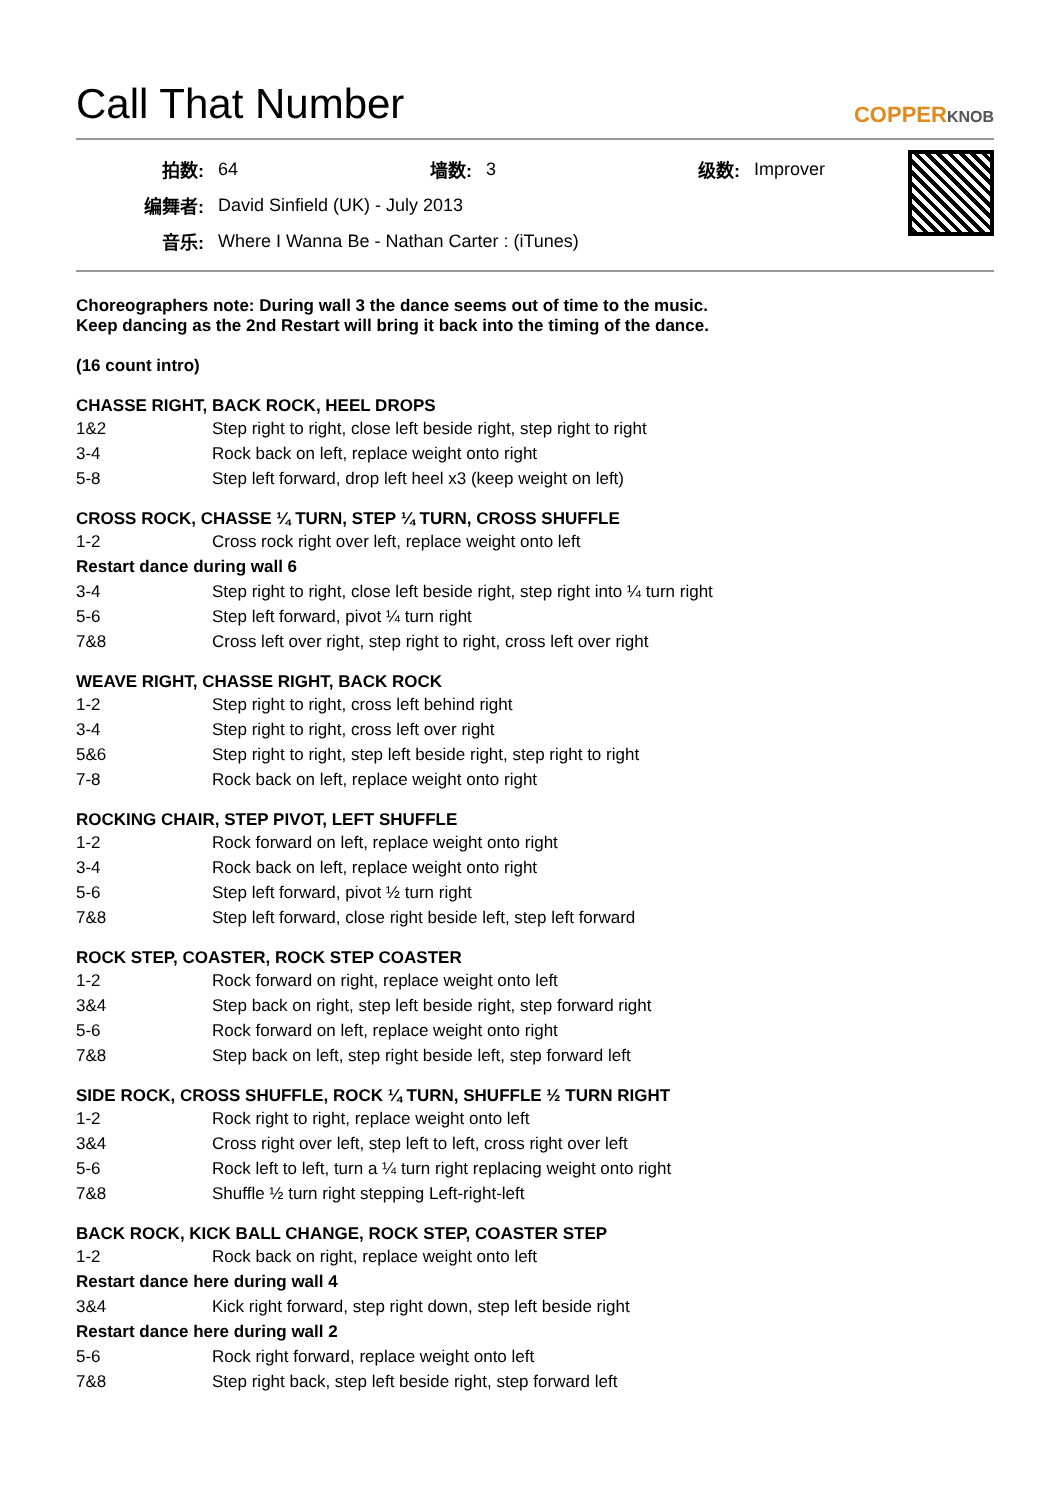Call That Number COPPERKNOB
| 拍数: | 64 | 墙数: | 3 | 级数: | Improver |
| 编舞者: | David Sinfield (UK) - July 2013 | | | | |
| 音乐: | Where I Wanna Be - Nathan Carter : (iTunes) | | | | |
Choreographers note: During wall 3 the dance seems out of time to the music.
Keep dancing as the 2nd Restart will bring it back into the timing of the dance.
(16 count intro)
CHASSE RIGHT, BACK ROCK, HEEL DROPS
| 1&2 | Step right to right, close left beside right, step right to right |
| 3-4 | Rock back on left, replace weight onto right |
| 5-8 | Step left forward, drop left heel x3 (keep weight on left) |
CROSS ROCK, CHASSE ¼ TURN, STEP ¼ TURN, CROSS SHUFFLE
| 1-2 | Cross rock right over left, replace weight onto left |
| Restart dance during wall 6 | |
| 3-4 | Step right to right, close left beside right, step right into ¼ turn right |
| 5-6 | Step left forward, pivot ¼ turn right |
| 7&8 | Cross left over right, step right to right, cross left over right |
WEAVE RIGHT, CHASSE RIGHT, BACK ROCK
| 1-2 | Step right to right, cross left behind right |
| 3-4 | Step right to right, cross left over right |
| 5&6 | Step right to right, step left beside right, step right to right |
| 7-8 | Rock back on left, replace weight onto right |
ROCKING CHAIR, STEP PIVOT, LEFT SHUFFLE
| 1-2 | Rock forward on left, replace weight onto right |
| 3-4 | Rock back on left, replace weight onto right |
| 5-6 | Step left forward, pivot ½ turn right |
| 7&8 | Step left forward, close right beside left, step left forward |
ROCK STEP, COASTER, ROCK STEP COASTER
| 1-2 | Rock forward on right, replace weight onto left |
| 3&4 | Step back on right, step left beside right, step forward right |
| 5-6 | Rock forward on left, replace weight onto right |
| 7&8 | Step back on left, step right beside left, step forward left |
SIDE ROCK, CROSS SHUFFLE, ROCK ¼ TURN, SHUFFLE ½ TURN RIGHT
| 1-2 | Rock right to right, replace weight onto left |
| 3&4 | Cross right over left, step left to left, cross right over left |
| 5-6 | Rock left to left, turn a ¼ turn right replacing weight onto right |
| 7&8 | Shuffle ½ turn right stepping Left-right-left |
BACK ROCK, KICK BALL CHANGE, ROCK STEP, COASTER STEP
| 1-2 | Rock back on right, replace weight onto left |
| Restart dance here during wall 4 | |
| 3&4 | Kick right forward, step right down, step left beside right |
| Restart dance here during wall 2 | |
| 5-6 | Rock right forward, replace weight onto left |
| 7&8 | Step right back, step left beside right, step forward left |